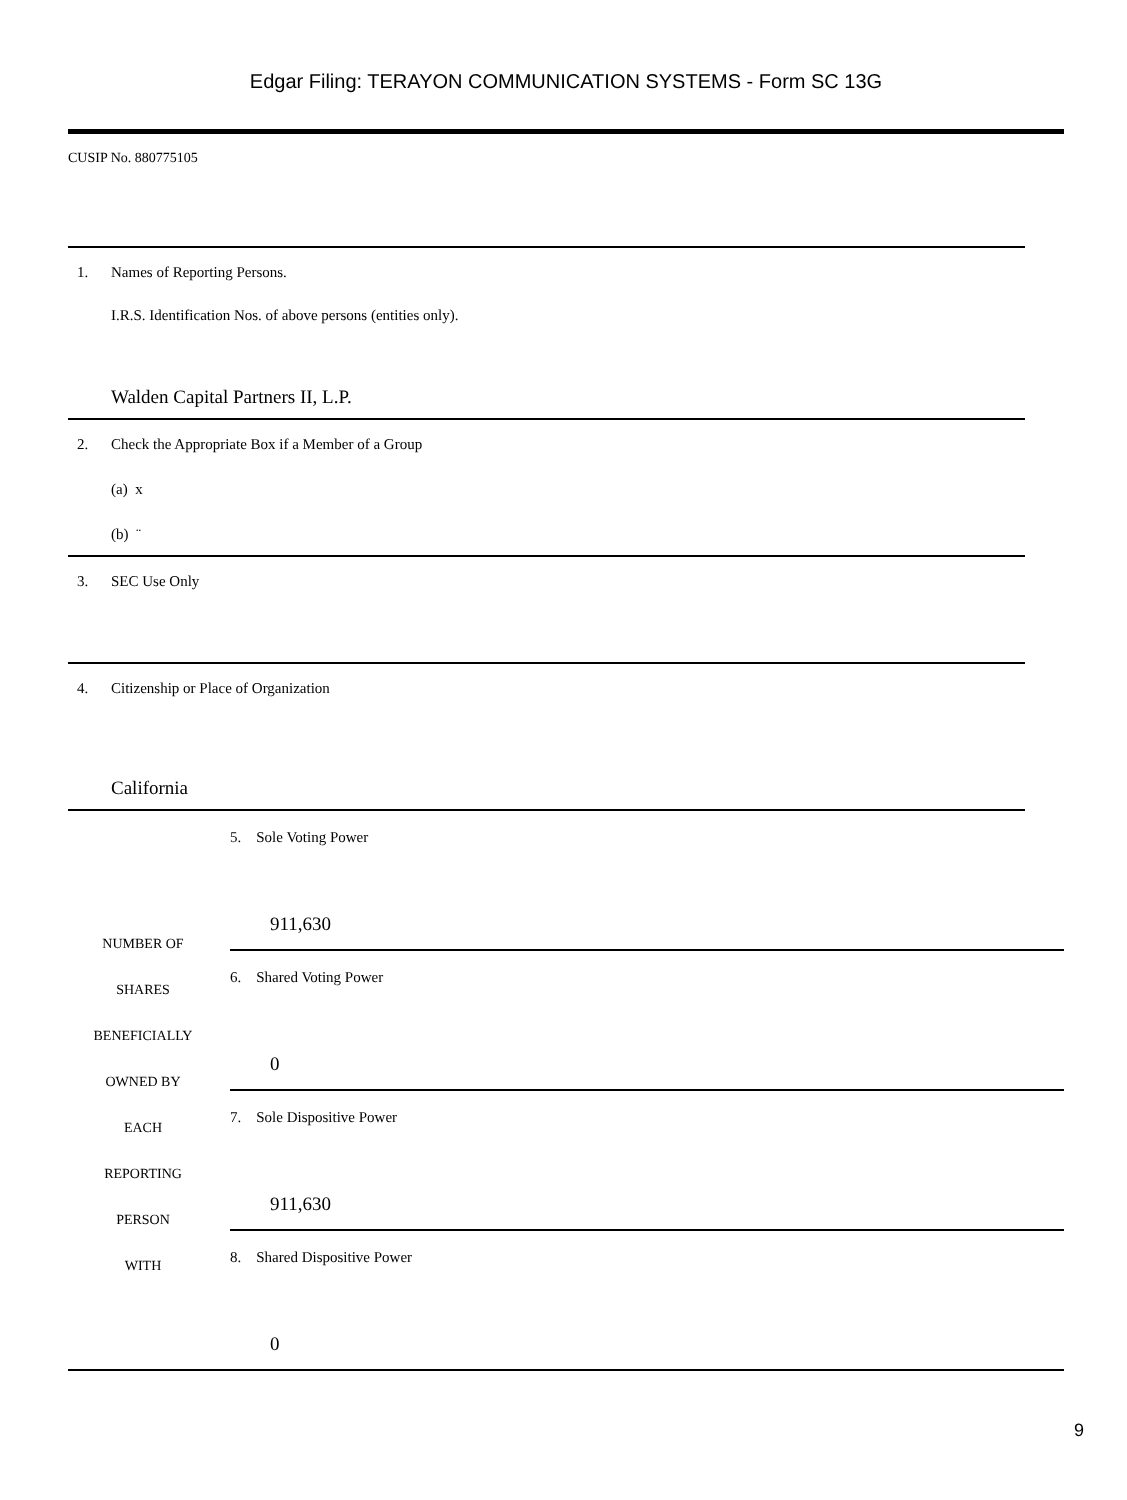Edgar Filing: TERAYON COMMUNICATION SYSTEMS - Form SC 13G
CUSIP No. 880775105
1. Names of Reporting Persons.
I.R.S. Identification Nos. of above persons (entities only).
Walden Capital Partners II, L.P.
2. Check the Appropriate Box if a Member of a Group
(a) x
(b) ¨
3. SEC Use Only
4. Citizenship or Place of Organization
California
| NUMBER OF SHARES BENEFICIALLY OWNED BY EACH REPORTING PERSON WITH | 5. Sole Voting Power 911,630 6. Shared Voting Power 0 7. Sole Dispositive Power 911,630 8. Shared Dispositive Power 0 |
9